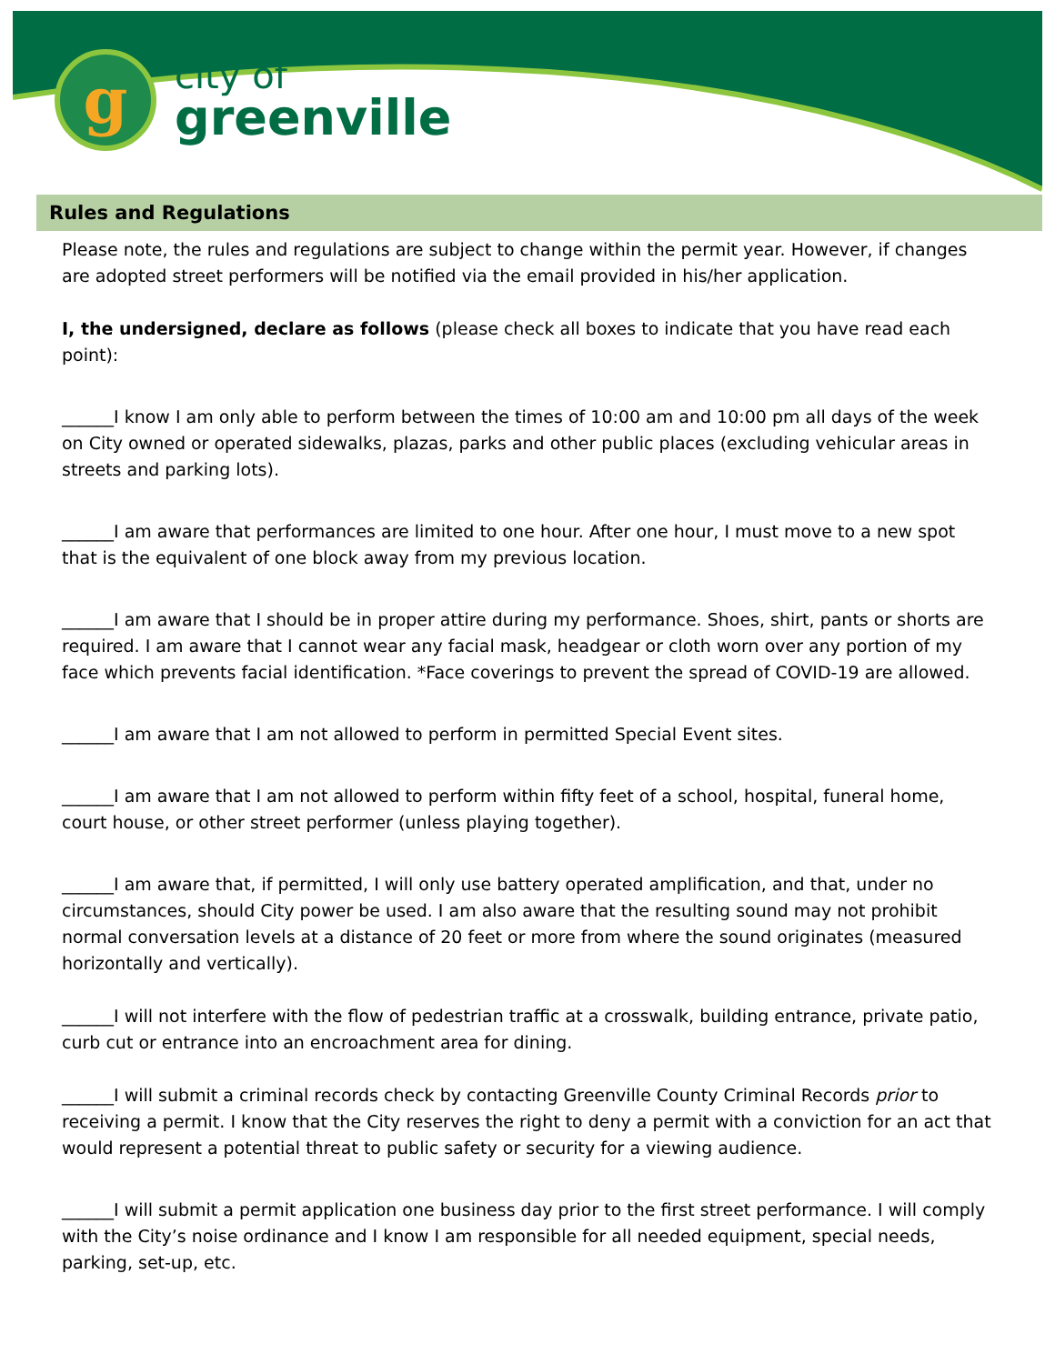g
city of
greenville
Rules and Regulations
Please note, the rules and regulations are subject to change within the permit year. However, if changes are adopted street performers will be notified via the email provided in his/her application.
I, the undersigned, declare as follows (please check all boxes to indicate that you have read each point):
______I know I am only able to perform between the times of 10:00 am and 10:00 pm all days of the week on City owned or operated sidewalks, plazas, parks and other public places (excluding vehicular areas in streets and parking lots).
______I am aware that performances are limited to one hour. After one hour, I must move to a new spot that is the equivalent of one block away from my previous location.
______I am aware that I should be in proper attire during my performance. Shoes, shirt, pants or shorts are required. I am aware that I cannot wear any facial mask, headgear or cloth worn over any portion of my face which prevents facial identification. *Face coverings to prevent the spread of COVID-19 are allowed.
______I am aware that I am not allowed to perform in permitted Special Event sites.
______I am aware that I am not allowed to perform within fifty feet of a school, hospital, funeral home, court house, or other street performer (unless playing together).
______I am aware that, if permitted, I will only use battery operated amplification, and that, under no circumstances, should City power be used. I am also aware that the resulting sound may not prohibit normal conversation levels at a distance of 20 feet or more from where the sound originates (measured horizontally and vertically).
______I will not interfere with the flow of pedestrian traffic at a crosswalk, building entrance, private patio, curb cut or entrance into an encroachment area for dining.
______I will submit a criminal records check by contacting Greenville County Criminal Records prior to receiving a permit. I know that the City reserves the right to deny a permit with a conviction for an act that would represent a potential threat to public safety or security for a viewing audience.
______I will submit a permit application one business day prior to the first street performance. I will comply with the City’s noise ordinance and I know I am responsible for all needed equipment, special needs, parking, set-up, etc.